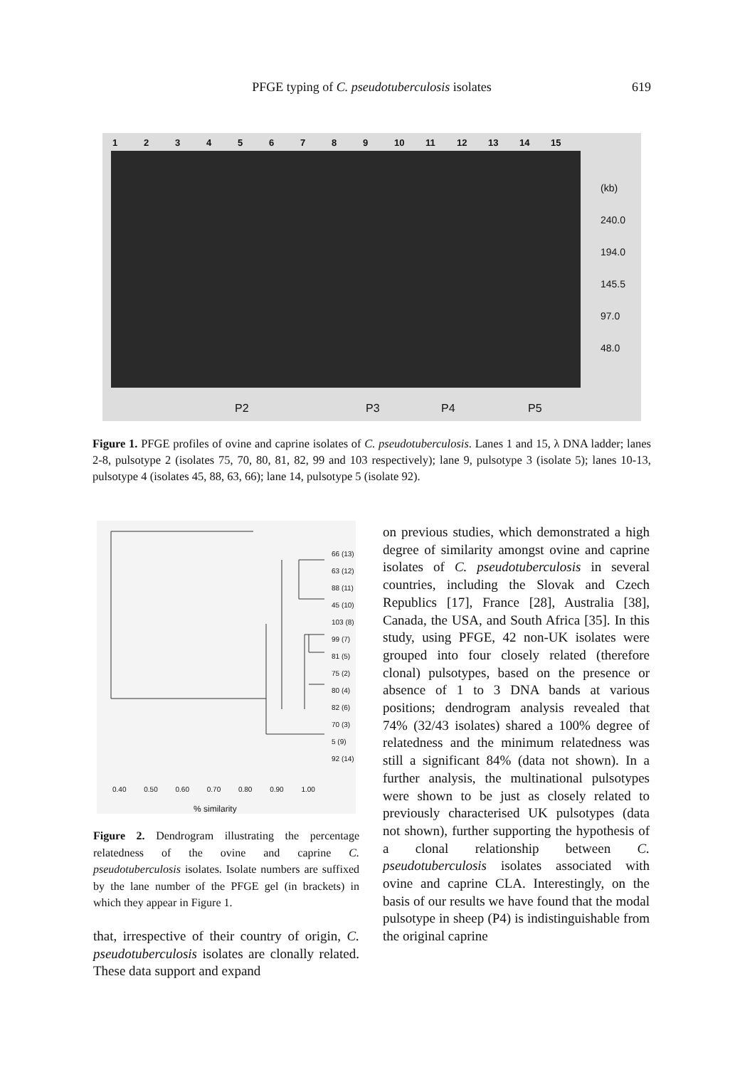PFGE typing of C. pseudotuberculosis isolates
619
123456789 10 11 12 13 14 15
(kb)
240.0
194.0
145.5
97.0
48.0
P2 P3 P4 P5
Figure 1. PFGE profiles of ovine and caprine isolates of C. pseudotuberculosis. Lanes 1 and 15, λ DNA ladder; lanes 2-8, pulsotype 2 (isolates 75, 70, 80, 81, 82, 99 and 103 respectively); lane 9, pulsotype 3 (isolate 5); lanes 10-13, pulsotype 4 (isolates 45, 88, 63, 66); lane 14, pulsotype 5 (isolate 92).
66 (13)
63 (12)
88 (11)
45 (10)
103 (8)
99 (7)
81 (5)
75 (2)
80 (4)
82 (6)
70 (3)
5 (9)
92 (14)
0.40 0.50 0.60 0.70 0.80 0.90 1.00
% similarity
Figure 2. Dendrogram illustrating the percentage relatedness of the ovine and caprine C. pseudotuberculosis isolates. Isolate numbers are suffixed by the lane number of the PFGE gel (in brackets) in which they appear in Figure 1.
that, irrespective of their country of origin, C. pseudotuberculosis isolates are clonally related. These data support and expand
on previous studies, which demonstrated a high degree of similarity amongst ovine and caprine isolates of C. pseudotuberculosis in several countries, including the Slovak and Czech Republics [17], France [28], Australia [38], Canada, the USA, and South Africa [35]. In this study, using PFGE, 42 non-UK isolates were grouped into four closely related (therefore clonal) pulsotypes, based on the presence or absence of 1 to 3 DNA bands at various positions; dendrogram analysis revealed that 74% (32/43 isolates) shared a 100% degree of relatedness and the minimum relatedness was still a significant 84% (data not shown). In a further analysis, the multinational pulsotypes were shown to be just as closely related to previously characterised UK pulsotypes (data not shown), further supporting the hypothesis of a clonal relationship between C. pseudotuberculosis isolates associated with ovine and caprine CLA. Interestingly, on the basis of our results we have found that the modal pulsotype in sheep (P4) is indistinguishable from the original caprine